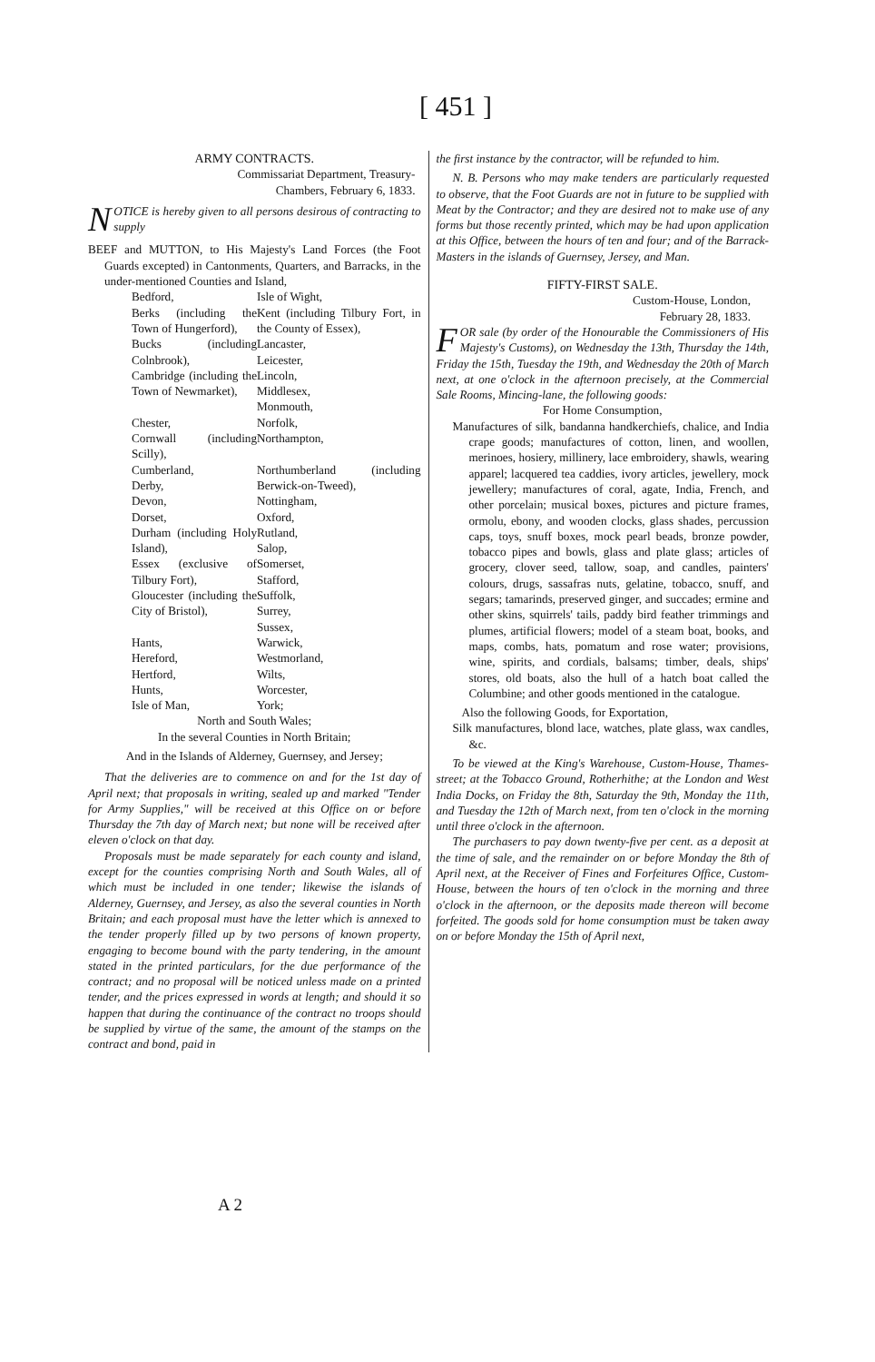[ 451 ]
ARMY CONTRACTS.
Commissariat Department, Treasury-
Chambers, February 6, 1833.
NOTICE is hereby given to all persons desirous of contracting to supply
BEEF and MUTTON, to His Majesty's Land Forces (the Foot Guards excepted) in Cantonments, Quarters, and Barracks, in the under-mentioned Counties and Island,
| Bedford, | Isle of Wight, |
| Berks (including the Town of Hungerford), | Kent (including Tilbury Fort, in the County of Essex), |
| Bucks (including Colnbrook), | Lancaster, Leicester, |
| Cambridge (including the Town of Newmarket), | Lincoln, Middlesex, Monmouth, |
| Chester, | Norfolk, |
| Cornwall (including Scilly), | Northampton, |
| Cumberland, Derby, | Northumberland (including Berwick-on-Tweed), |
| Devon, | Nottingham, |
| Dorset, | Oxford, |
| Durham (including Holy Island), | Rutland, Salop, |
| Essex (exclusive of Tilbury Fort), | Somerset, Stafford, |
| Gloucester (including the City of Bristol), | Suffolk, Surrey, Sussex, |
| Hants, | Warwick, |
| Hereford, | Westmorland, |
| Hertford, | Wilts, |
| Hunts, | Worcester, |
| Isle of Man, | York; |
North and South Wales;
In the several Counties in North Britain;
And in the Islands of Alderney, Guernsey, and Jersey;
That the deliveries are to commence on and for the 1st day of April next; that proposals in writing, sealed up and marked "Tender for Army Supplies," will be received at this Office on or before Thursday the 7th day of March next; but none will be received after eleven o'clock on that day.
Proposals must be made separately for each county and island, except for the counties comprising North and South Wales, all of which must be included in one tender; likewise the islands of Alderney, Guernsey, and Jersey, as also the several counties in North Britain; and each proposal must have the letter which is annexed to the tender properly filled up by two persons of known property, engaging to become bound with the party tendering, in the amount stated in the printed particulars, for the due performance of the contract; and no proposal will be noticed unless made on a printed tender, and the prices expressed in words at length; and should it so happen that during the continuance of the contract no troops should be supplied by virtue of the same, the amount of the stamps on the contract and bond, paid in
the first instance by the contractor, will be refunded to him.
N. B. Persons who may make tenders are particularly requested to observe, that the Foot Guards are not in future to be supplied with Meat by the Contractor; and they are desired not to make use of any forms but those recently printed, which may be had upon application at this Office, between the hours of ten and four; and of the Barrack-Masters in the islands of Guernsey, Jersey, and Man.
FIFTY-FIRST SALE.
Custom-House, London,
February 28, 1833.
FOR sale (by order of the Honourable the Commissioners of His Majesty's Customs), on Wednesday the 13th, Thursday the 14th, Friday the 15th, Tuesday the 19th, and Wednesday the 20th of March next, at one o'clock in the afternoon precisely, at the Commercial Sale Rooms, Mincing-lane, the following goods:
For Home Consumption,
Manufactures of silk, bandanna handkerchiefs, chalice, and India crape goods; manufactures of cotton, linen, and woollen, merinoes, hosiery, millinery, lace embroidery, shawls, wearing apparel; lacquered tea caddies, ivory articles, jewellery, mock jewellery; manufactures of coral, agate, India, French, and other porcelain; musical boxes, pictures and picture frames, ormolu, ebony, and wooden clocks, glass shades, percussion caps, toys, snuff boxes, mock pearl beads, bronze powder, tobacco pipes and bowls, glass and plate glass; articles of grocery, clover seed, tallow, soap, and candles, painters' colours, drugs, sassafras nuts, gelatine, tobacco, snuff, and segars; tamarinds, preserved ginger, and succades; ermine and other skins, squirrels' tails, paddy bird feather trimmings and plumes, artificial flowers; model of a steam boat, books, and maps, combs, hats, pomatum and rose water; provisions, wine, spirits, and cordials, balsams; timber, deals, ships' stores, old boats, also the hull of a hatch boat called the Columbine; and other goods mentioned in the catalogue.
Also the following Goods, for Exportation,
Silk manufactures, blond lace, watches, plate glass, wax candles, &c.
To be viewed at the King's Warehouse, Custom-House, Thames-street; at the Tobacco Ground, Rotherhithe; at the London and West India Docks, on Friday the 8th, Saturday the 9th, Monday the 11th, and Tuesday the 12th of March next, from ten o'clock in the morning until three o'clock in the afternoon.
The purchasers to pay down twenty-five per cent. as a deposit at the time of sale, and the remainder on or before Monday the 8th of April next, at the Receiver of Fines and Forfeitures Office, Custom-House, between the hours of ten o'clock in the morning and three o'clock in the afternoon, or the deposits made thereon will become forfeited. The goods sold for home consumption must be taken away on or before Monday the 15th of April next,
A 2